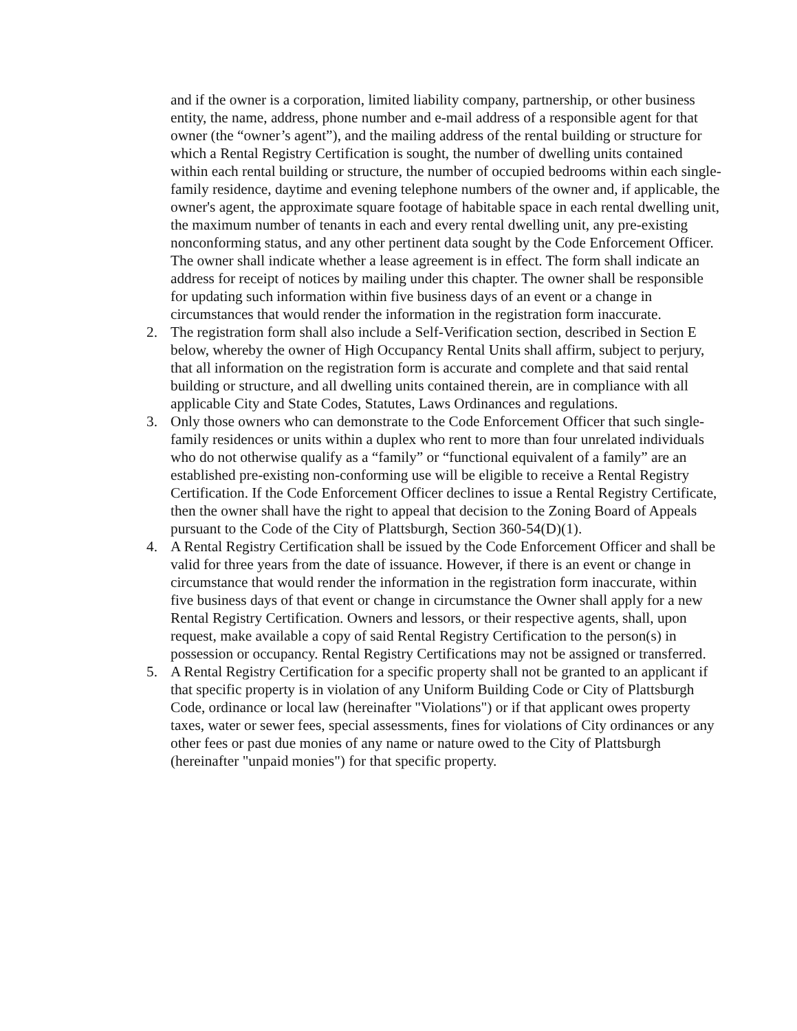and if the owner is a corporation, limited liability company, partnership, or other business entity, the name, address, phone number and e-mail address of a responsible agent for that owner (the “owner’s agent”), and the mailing address of the rental building or structure for which a Rental Registry Certification is sought, the number of dwelling units contained within each rental building or structure, the number of occupied bedrooms within each single-family residence, daytime and evening telephone numbers of the owner and, if applicable, the owner's agent, the approximate square footage of habitable space in each rental dwelling unit, the maximum number of tenants in each and every rental dwelling unit, any pre-existing nonconforming status, and any other pertinent data sought by the Code Enforcement Officer. The owner shall indicate whether a lease agreement is in effect. The form shall indicate an address for receipt of notices by mailing under this chapter. The owner shall be responsible for updating such information within five business days of an event or a change in circumstances that would render the information in the registration form inaccurate.
2. The registration form shall also include a Self-Verification section, described in Section E below, whereby the owner of High Occupancy Rental Units shall affirm, subject to perjury, that all information on the registration form is accurate and complete and that said rental building or structure, and all dwelling units contained therein, are in compliance with all applicable City and State Codes, Statutes, Laws Ordinances and regulations.
3. Only those owners who can demonstrate to the Code Enforcement Officer that such single-family residences or units within a duplex who rent to more than four unrelated individuals who do not otherwise qualify as a “family” or “functional equivalent of a family” are an established pre-existing non-conforming use will be eligible to receive a Rental Registry Certification. If the Code Enforcement Officer declines to issue a Rental Registry Certificate, then the owner shall have the right to appeal that decision to the Zoning Board of Appeals pursuant to the Code of the City of Plattsburgh, Section 360-54(D)(1).
4. A Rental Registry Certification shall be issued by the Code Enforcement Officer and shall be valid for three years from the date of issuance. However, if there is an event or change in circumstance that would render the information in the registration form inaccurate, within five business days of that event or change in circumstance the Owner shall apply for a new Rental Registry Certification. Owners and lessors, or their respective agents, shall, upon request, make available a copy of said Rental Registry Certification to the person(s) in possession or occupancy. Rental Registry Certifications may not be assigned or transferred.
5. A Rental Registry Certification for a specific property shall not be granted to an applicant if that specific property is in violation of any Uniform Building Code or City of Plattsburgh Code, ordinance or local law (hereinafter "Violations") or if that applicant owes property taxes, water or sewer fees, special assessments, fines for violations of City ordinances or any other fees or past due monies of any name or nature owed to the City of Plattsburgh (hereinafter "unpaid monies") for that specific property.